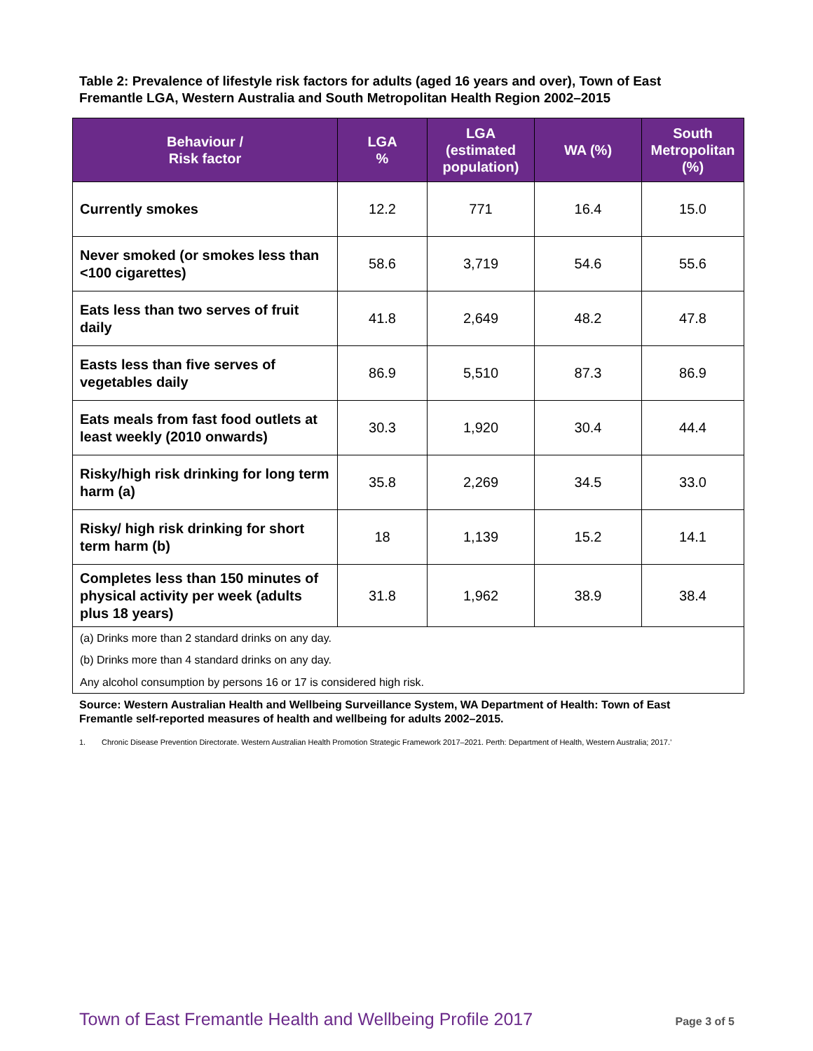Table 2: Prevalence of lifestyle risk factors for adults (aged 16 years and over), Town of East Fremantle LGA, Western Australia and South Metropolitan Health Region 2002–2015
| Behaviour / Risk factor | LGA % | LGA (estimated population) | WA (%) | South Metropolitan (%) |
| --- | --- | --- | --- | --- |
| Currently smokes | 12.2 | 771 | 16.4 | 15.0 |
| Never smoked (or smokes less than <100 cigarettes) | 58.6 | 3,719 | 54.6 | 55.6 |
| Eats less than two serves of fruit daily | 41.8 | 2,649 | 48.2 | 47.8 |
| Easts less than five serves of vegetables daily | 86.9 | 5,510 | 87.3 | 86.9 |
| Eats meals from fast food outlets at least weekly (2010 onwards) | 30.3 | 1,920 | 30.4 | 44.4 |
| Risky/high risk drinking for long term harm (a) | 35.8 | 2,269 | 34.5 | 33.0 |
| Risky/ high risk drinking for short term harm (b) | 18 | 1,139 | 15.2 | 14.1 |
| Completes less than 150 minutes of physical activity per week (adults plus 18 years) | 31.8 | 1,962 | 38.9 | 38.4 |
| (a) Drinks more than 2 standard drinks on any day. (b) Drinks more than 4 standard drinks on any day. Any alcohol consumption by persons 16 or 17 is considered high risk. | | | | |
Source: Western Australian Health and Wellbeing Surveillance System, WA Department of Health: Town of East Fremantle self-reported measures of health and wellbeing for adults 2002–2015.
1. Chronic Disease Prevention Directorate. Western Australian Health Promotion Strategic Framework 2017–2021. Perth: Department of Health, Western Australia; 2017.’
Town of East Fremantle Health and Wellbeing Profile 2017 Page 3 of 5